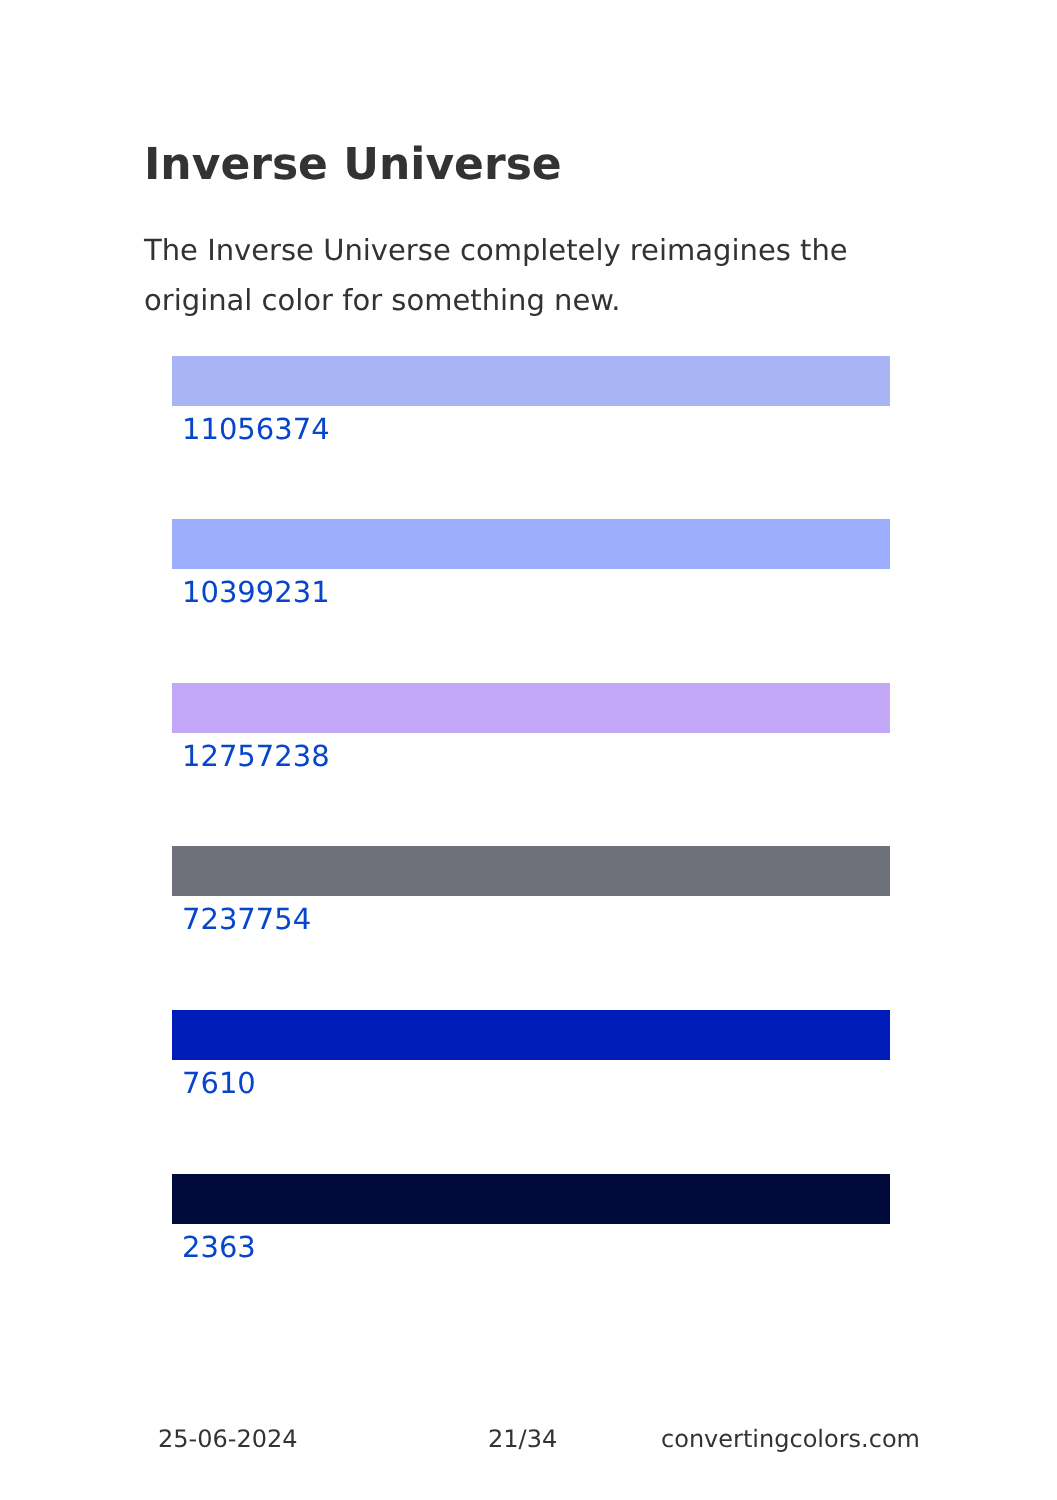Inverse Universe
The Inverse Universe completely reimagines the original color for something new.
11056374
10399231
12757238
7237754
7610
2363
25-06-2024 21/34 convertingcolors.com